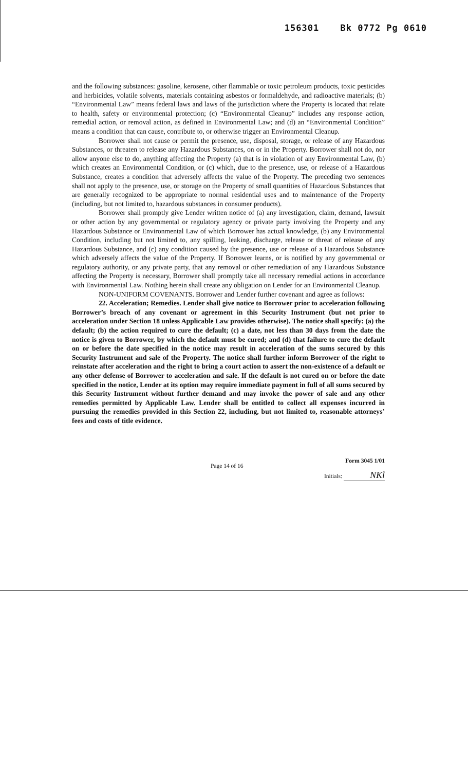156301 Bk 0772 Pg 0610
and the following substances: gasoline, kerosene, other flammable or toxic petroleum products, toxic pesticides and herbicides, volatile solvents, materials containing asbestos or formaldehyde, and radioactive materials; (b) “Environmental Law” means federal laws and laws of the jurisdiction where the Property is located that relate to health, safety or environmental protection; (c) “Environmental Cleanup” includes any response action, remedial action, or removal action, as defined in Environmental Law; and (d) an “Environmental Condition” means a condition that can cause, contribute to, or otherwise trigger an Environmental Cleanup.
Borrower shall not cause or permit the presence, use, disposal, storage, or release of any Hazardous Substances, or threaten to release any Hazardous Substances, on or in the Property. Borrower shall not do, nor allow anyone else to do, anything affecting the Property (a) that is in violation of any Environmental Law, (b) which creates an Environmental Condition, or (c) which, due to the presence, use, or release of a Hazardous Substance, creates a condition that adversely affects the value of the Property. The preceding two sentences shall not apply to the presence, use, or storage on the Property of small quantities of Hazardous Substances that are generally recognized to be appropriate to normal residential uses and to maintenance of the Property (including, but not limited to, hazardous substances in consumer products).
Borrower shall promptly give Lender written notice of (a) any investigation, claim, demand, lawsuit or other action by any governmental or regulatory agency or private party involving the Property and any Hazardous Substance or Environmental Law of which Borrower has actual knowledge, (b) any Environmental Condition, including but not limited to, any spilling, leaking, discharge, release or threat of release of any Hazardous Substance, and (c) any condition caused by the presence, use or release of a Hazardous Substance which adversely affects the value of the Property. If Borrower learns, or is notified by any governmental or regulatory authority, or any private party, that any removal or other remediation of any Hazardous Substance affecting the Property is necessary, Borrower shall promptly take all necessary remedial actions in accordance with Environmental Law. Nothing herein shall create any obligation on Lender for an Environmental Cleanup.
NON-UNIFORM COVENANTS. Borrower and Lender further covenant and agree as follows:
22. Acceleration; Remedies. Lender shall give notice to Borrower prior to acceleration following Borrower’s breach of any covenant or agreement in this Security Instrument (but not prior to acceleration under Section 18 unless Applicable Law provides otherwise). The notice shall specify: (a) the default; (b) the action required to cure the default; (c) a date, not less than 30 days from the date the notice is given to Borrower, by which the default must be cured; and (d) that failure to cure the default on or before the date specified in the notice may result in acceleration of the sums secured by this Security Instrument and sale of the Property. The notice shall further inform Borrower of the right to reinstate after acceleration and the right to bring a court action to assert the non-existence of a default or any other defense of Borrower to acceleration and sale. If the default is not cured on or before the date specified in the notice, Lender at its option may require immediate payment in full of all sums secured by this Security Instrument without further demand and may invoke the power of sale and any other remedies permitted by Applicable Law. Lender shall be entitled to collect all expenses incurred in pursuing the remedies provided in this Section 22, including, but not limited to, reasonable attorneys’ fees and costs of title evidence.
Page 14 of 16
Form 3045 1/01
Initials: NKl